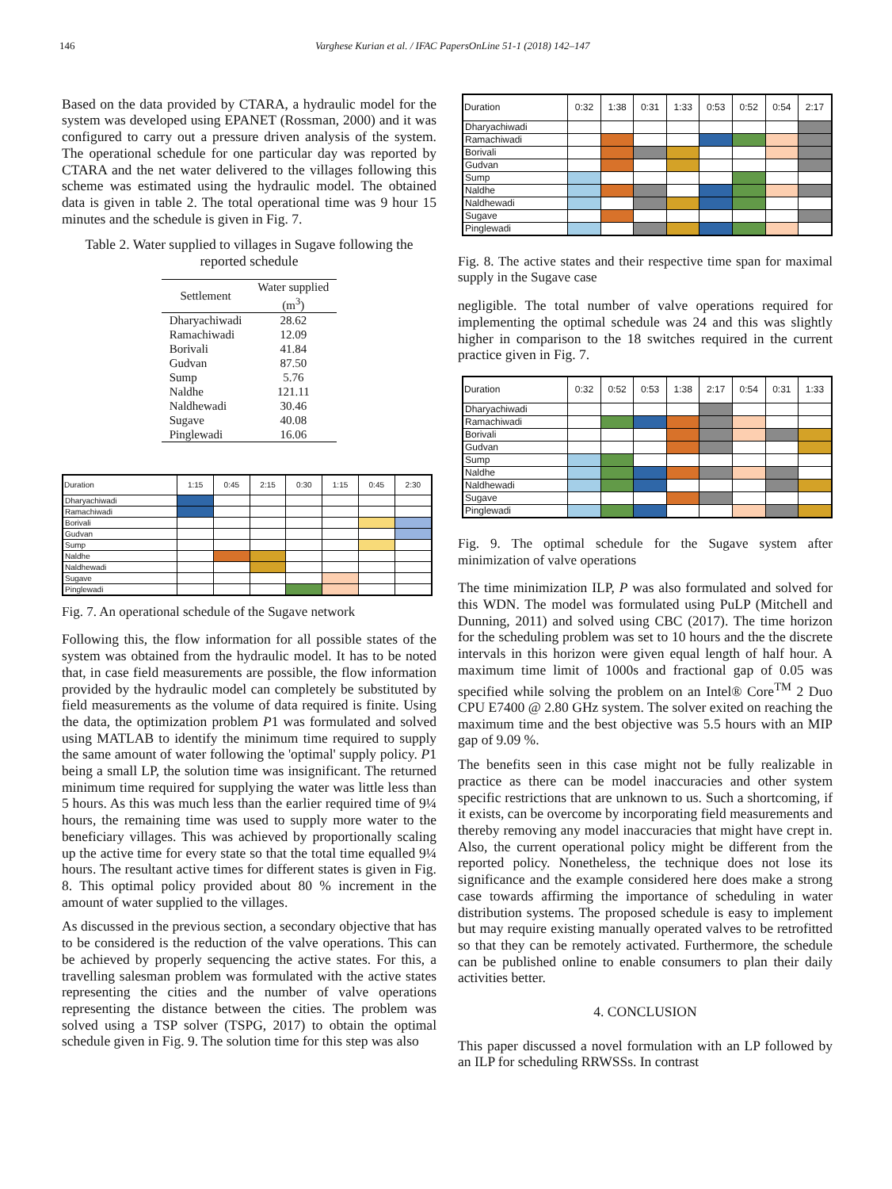146 Varghese Kurian et al. / IFAC PapersOnLine 51-1 (2018) 142–147
Based on the data provided by CTARA, a hydraulic model for the system was developed using EPANET (Rossman, 2000) and it was configured to carry out a pressure driven analysis of the system. The operational schedule for one particular day was reported by CTARA and the net water delivered to the villages following this scheme was estimated using the hydraulic model. The obtained data is given in table 2. The total operational time was 9 hour 15 minutes and the schedule is given in Fig. 7.
Table 2. Water supplied to villages in Sugave following the reported schedule
| Settlement | Water supplied (m<sup>3</sup>) |
| --- | --- |
| Dharyachiwadi | 28.62 |
| Ramachiwadi | 12.09 |
| Borivali | 41.84 |
| Gudvan | 87.50 |
| Sump | 5.76 |
| Naldhe | 121.11 |
| Naldhewadi | 30.46 |
| Sugave | 40.08 |
| Pinglewadi | 16.06 |
| Duration | 1:15 | 0:45 | 2:15 | 0:30 | 1:15 | 0:45 | 2:30 |
| --- | --- | --- | --- | --- | --- | --- | --- |
| Dharyachiwadi | | | | | | | |
| Ramachiwadi | | | | | | | |
| Borivali | | | | | | | |
| Gudvan | | | | | | | |
| Sump | | | | | | | |
| Naldhe | | | | | | | |
| Naldhewadi | | | | | | | |
| Sugave | | | | | | | |
| Pinglewadi | | | | | | | |
Fig. 7. An operational schedule of the Sugave network
Following this, the flow information for all possible states of the system was obtained from the hydraulic model. It has to be noted that, in case field measurements are possible, the flow information provided by the hydraulic model can completely be substituted by field measurements as the volume of data required is finite. Using the data, the optimization problem P1 was formulated and solved using MATLAB to identify the minimum time required to supply the same amount of water following the 'optimal' supply policy. P1 being a small LP, the solution time was insignificant. The returned minimum time required for supplying the water was little less than 5 hours. As this was much less than the earlier required time of 9¼ hours, the remaining time was used to supply more water to the beneficiary villages. This was achieved by proportionally scaling up the active time for every state so that the total time equalled 9¼ hours. The resultant active times for different states is given in Fig. 8. This optimal policy provided about 80 % increment in the amount of water supplied to the villages.
As discussed in the previous section, a secondary objective that has to be considered is the reduction of the valve operations. This can be achieved by properly sequencing the active states. For this, a travelling salesman problem was formulated with the active states representing the cities and the number of valve operations representing the distance between the cities. The problem was solved using a TSP solver (TSPG, 2017) to obtain the optimal schedule given in Fig. 9. The solution time for this step was also
| Duration | 0:32 | 1:38 | 0:31 | 1:33 | 0:53 | 0:52 | 0:54 | 2:17 |
| --- | --- | --- | --- | --- | --- | --- | --- | --- |
| Dharyachiwadi | | | | | | | | |
| Ramachiwadi | | | | | | | | |
| Borivali | | | | | | | | |
| Gudvan | | | | | | | | |
| Sump | | | | | | | | |
| Naldhe | | | | | | | | |
| Naldhewadi | | | | | | | | |
| Sugave | | | | | | | | |
| Pinglewadi | | | | | | | | |
Fig. 8. The active states and their respective time span for maximal supply in the Sugave case
negligible. The total number of valve operations required for implementing the optimal schedule was 24 and this was slightly higher in comparison to the 18 switches required in the current practice given in Fig. 7.
| Duration | 0:32 | 0:52 | 0:53 | 1:38 | 2:17 | 0:54 | 0:31 | 1:33 |
| --- | --- | --- | --- | --- | --- | --- | --- | --- |
| Dharyachiwadi | | | | | | | | |
| Ramachiwadi | | | | | | | | |
| Borivali | | | | | | | | |
| Gudvan | | | | | | | | |
| Sump | | | | | | | | |
| Naldhe | | | | | | | | |
| Naldhewadi | | | | | | | | |
| Sugave | | | | | | | | |
| Pinglewadi | | | | | | | | |
Fig. 9. The optimal schedule for the Sugave system after minimization of valve operations
The time minimization ILP, P was also formulated and solved for this WDN. The model was formulated using PuLP (Mitchell and Dunning, 2011) and solved using CBC (2017). The time horizon for the scheduling problem was set to 10 hours and the the discrete intervals in this horizon were given equal length of half hour. A maximum time limit of 1000s and fractional gap of 0.05 was specified while solving the problem on an Intel® Core<sup>TM</sup> 2 Duo CPU E7400 @ 2.80 GHz system. The solver exited on reaching the maximum time and the best objective was 5.5 hours with an MIP gap of 9.09 %.
The benefits seen in this case might not be fully realizable in practice as there can be model inaccuracies and other system specific restrictions that are unknown to us. Such a shortcoming, if it exists, can be overcome by incorporating field measurements and thereby removing any model inaccuracies that might have crept in. Also, the current operational policy might be different from the reported policy. Nonetheless, the technique does not lose its significance and the example considered here does make a strong case towards affirming the importance of scheduling in water distribution systems. The proposed schedule is easy to implement but may require existing manually operated valves to be retrofitted so that they can be remotely activated. Furthermore, the schedule can be published online to enable consumers to plan their daily activities better.
4. CONCLUSION
This paper discussed a novel formulation with an LP followed by an ILP for scheduling RRWSSs. In contrast